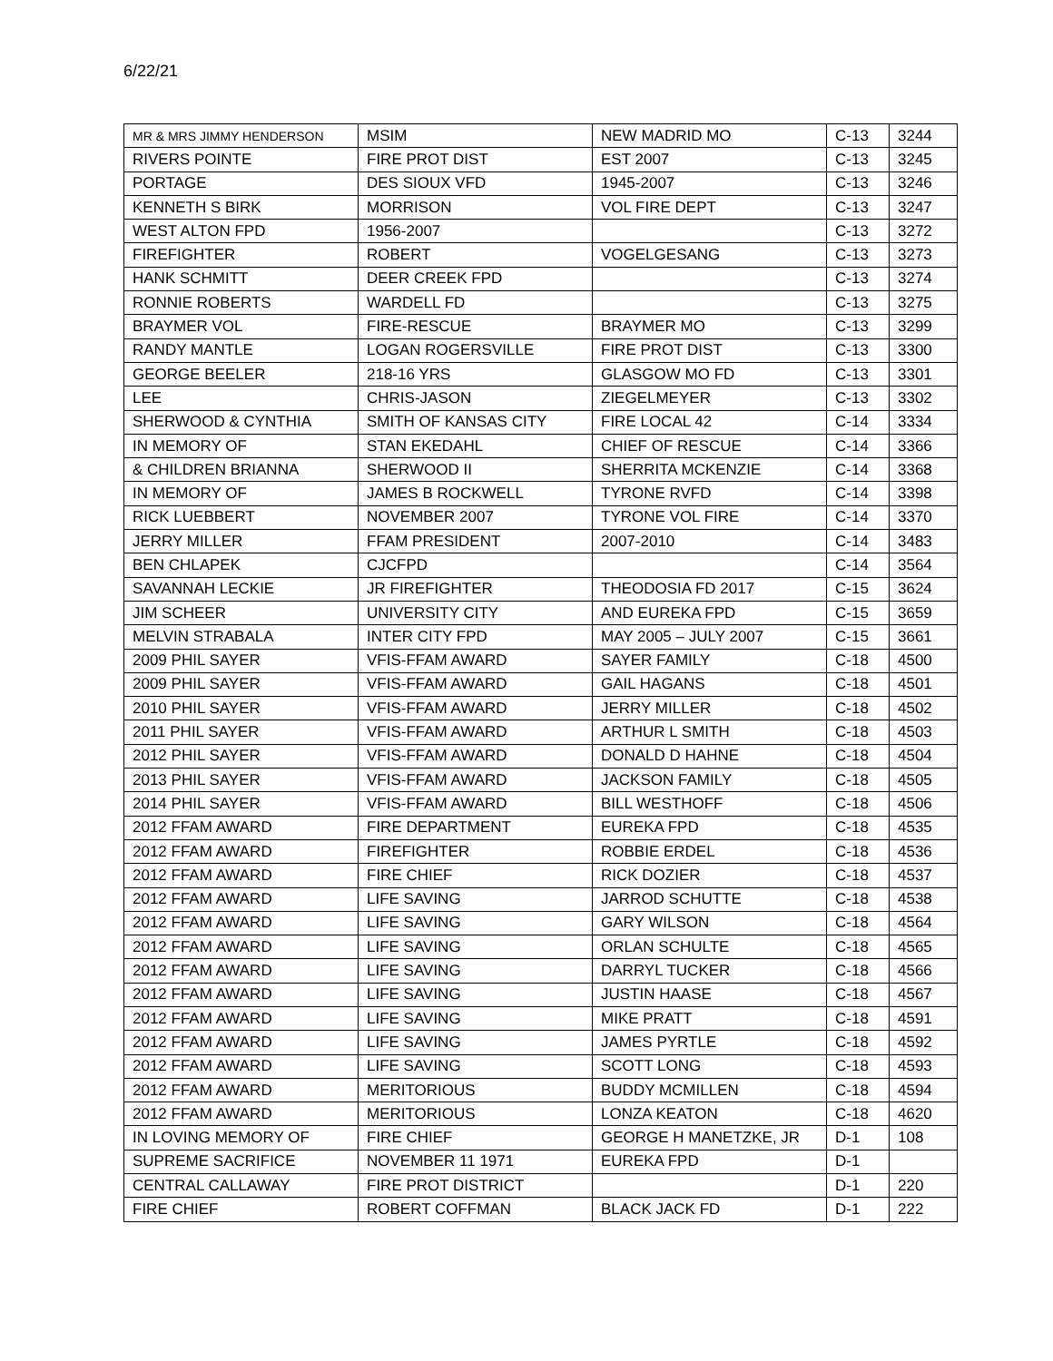6/22/21
| MR & MRS JIMMY HENDERSON | MSIM | NEW MADRID MO | C-13 | 3244 |
| RIVERS POINTE | FIRE PROT DIST | EST 2007 | C-13 | 3245 |
| PORTAGE | DES SIOUX VFD | 1945-2007 | C-13 | 3246 |
| KENNETH S BIRK | MORRISON | VOL FIRE DEPT | C-13 | 3247 |
| WEST ALTON FPD | 1956-2007 | | C-13 | 3272 |
| FIREFIGHTER | ROBERT | VOGELGESANG | C-13 | 3273 |
| HANK SCHMITT | DEER CREEK FPD | | C-13 | 3274 |
| RONNIE ROBERTS | WARDELL FD | | C-13 | 3275 |
| BRAYMER VOL | FIRE-RESCUE | BRAYMER MO | C-13 | 3299 |
| RANDY MANTLE | LOGAN ROGERSVILLE | FIRE PROT DIST | C-13 | 3300 |
| GEORGE BEELER | 218-16 YRS | GLASGOW MO FD | C-13 | 3301 |
| LEE | CHRIS-JASON | ZIEGELMEYER | C-13 | 3302 |
| SHERWOOD & CYNTHIA | SMITH OF KANSAS CITY | FIRE LOCAL 42 | C-14 | 3334 |
| IN MEMORY OF | STAN EKEDAHL | CHIEF OF RESCUE | C-14 | 3366 |
| & CHILDREN BRIANNA | SHERWOOD II | SHERRITA MCKENZIE | C-14 | 3368 |
| IN MEMORY OF | JAMES B ROCKWELL | TYRONE RVFD | C-14 | 3398 |
| RICK LUEBBERT | NOVEMBER 2007 | TYRONE VOL FIRE | C-14 | 3370 |
| JERRY MILLER | FFAM PRESIDENT | 2007-2010 | C-14 | 3483 |
| BEN CHLAPEK | CJCFPD | | C-14 | 3564 |
| SAVANNAH LECKIE | JR FIREFIGHTER | THEODOSIA FD 2017 | C-15 | 3624 |
| JIM SCHEER | UNIVERSITY CITY | AND EUREKA FPD | C-15 | 3659 |
| MELVIN STRABALA | INTER CITY FPD | MAY 2005 – JULY 2007 | C-15 | 3661 |
| 2009 PHIL SAYER | VFIS-FFAM AWARD | SAYER FAMILY | C-18 | 4500 |
| 2009 PHIL SAYER | VFIS-FFAM AWARD | GAIL HAGANS | C-18 | 4501 |
| 2010 PHIL SAYER | VFIS-FFAM AWARD | JERRY MILLER | C-18 | 4502 |
| 2011 PHIL SAYER | VFIS-FFAM AWARD | ARTHUR L SMITH | C-18 | 4503 |
| 2012 PHIL SAYER | VFIS-FFAM AWARD | DONALD D HAHNE | C-18 | 4504 |
| 2013 PHIL SAYER | VFIS-FFAM AWARD | JACKSON FAMILY | C-18 | 4505 |
| 2014 PHIL SAYER | VFIS-FFAM AWARD | BILL WESTHOFF | C-18 | 4506 |
| 2012 FFAM AWARD | FIRE DEPARTMENT | EUREKA FPD | C-18 | 4535 |
| 2012 FFAM AWARD | FIREFIGHTER | ROBBIE ERDEL | C-18 | 4536 |
| 2012 FFAM AWARD | FIRE CHIEF | RICK DOZIER | C-18 | 4537 |
| 2012 FFAM AWARD | LIFE SAVING | JARROD SCHUTTE | C-18 | 4538 |
| 2012 FFAM AWARD | LIFE SAVING | GARY WILSON | C-18 | 4564 |
| 2012 FFAM AWARD | LIFE SAVING | ORLAN SCHULTE | C-18 | 4565 |
| 2012 FFAM AWARD | LIFE SAVING | DARRYL TUCKER | C-18 | 4566 |
| 2012 FFAM AWARD | LIFE SAVING | JUSTIN HAASE | C-18 | 4567 |
| 2012 FFAM AWARD | LIFE SAVING | MIKE PRATT | C-18 | 4591 |
| 2012 FFAM AWARD | LIFE SAVING | JAMES PYRTLE | C-18 | 4592 |
| 2012 FFAM AWARD | LIFE SAVING | SCOTT LONG | C-18 | 4593 |
| 2012 FFAM AWARD | MERITORIOUS | BUDDY MCMILLEN | C-18 | 4594 |
| 2012 FFAM AWARD | MERITORIOUS | LONZA KEATON | C-18 | 4620 |
| IN LOVING MEMORY OF | FIRE CHIEF | GEORGE H MANETZKE, JR | D-1 | 108 |
| SUPREME SACRIFICE | NOVEMBER 11 1971 | EUREKA FPD | D-1 | |
| CENTRAL CALLAWAY | FIRE PROT DISTRICT | | D-1 | 220 |
| FIRE CHIEF | ROBERT COFFMAN | BLACK JACK FD | D-1 | 222 |